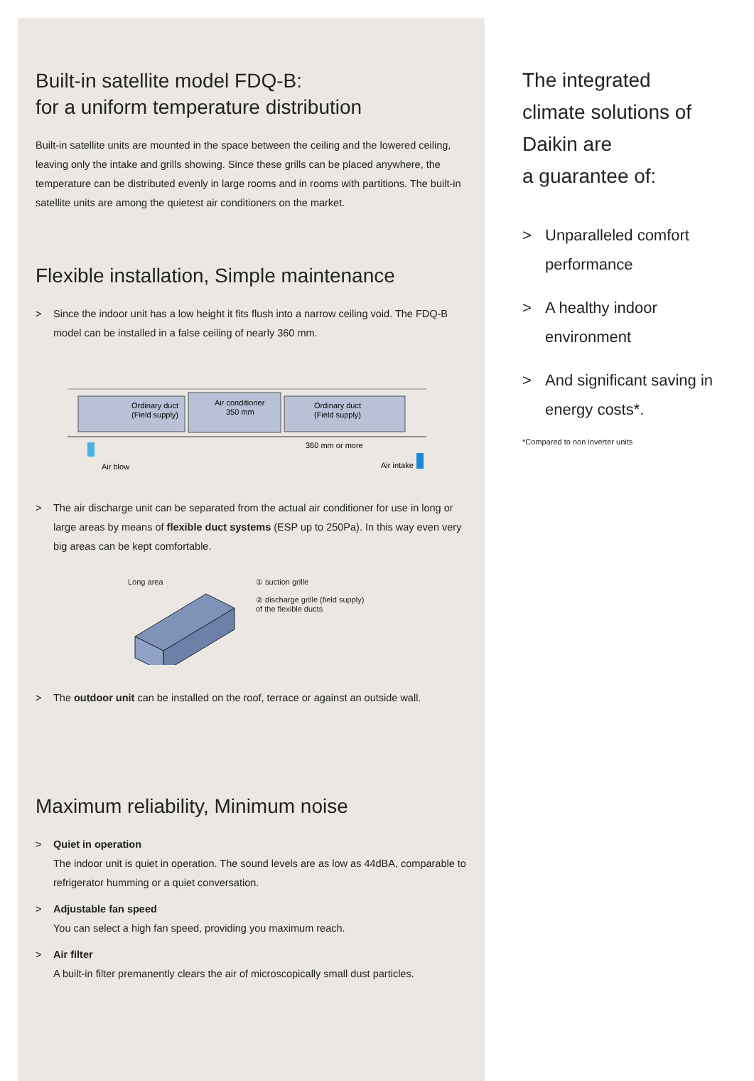Built-in satellite model FDQ-B:
for a uniform temperature distribution
Built-in satellite units are mounted in the space between the ceiling and the lowered ceiling, leaving only the intake and grills showing. Since these grills can be placed anywhere, the temperature can be distributed evenly in large rooms and in rooms with partitions. The built-in satellite units are among the quietest air conditioners on the market.
Flexible installation, Simple maintenance
> Since the indoor unit has a low height it fits flush into a narrow ceiling void. The FDQ-B model can be installed in a false ceiling of nearly 360 mm.
Ordinary duct
(Field supply)
Air conditioner
350 mm
Ordinary duct
(Field supply)
360 mm or more
Air blow
Air intake
> The air discharge unit can be separated from the actual air conditioner for use in long or large areas by means of flexible duct systems (ESP up to 250Pa). In this way even very big areas can be kept comfortable.
Long area ① suction grille
② discharge grille (field supply)
of the flexible ducts
> The outdoor unit can be installed on the roof, terrace or against an outside wall.
Maximum reliability, Minimum noise
> Quiet in operation
The indoor unit is quiet in operation. The sound levels are as low as 44dBA, comparable to refrigerator humming or a quiet conversation.
> Adjustable fan speed
You can select a high fan speed, providing you maximum reach.
> Air filter
A built-in filter premanently clears the air of microscopically small dust particles.
The integrated climate solutions of Daikin are
a guarantee of:
> Unparalleled comfort performance
> A healthy indoor environment
> And significant saving in energy costs*.
*Compared to non inverter units